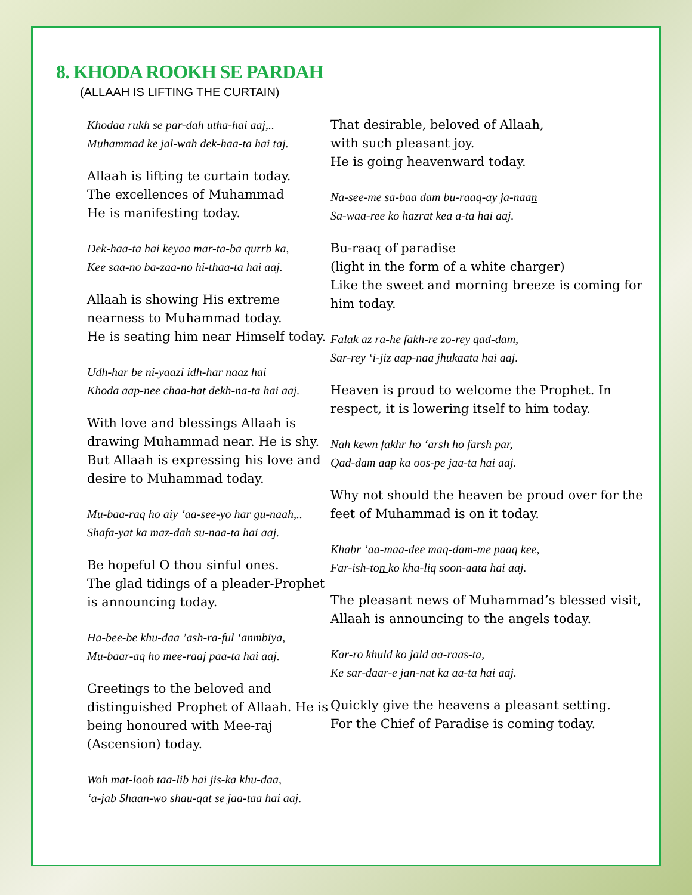8. KHODA ROOKH SE PARDAH
(ALLAAH IS LIFTING THE CURTAIN)
Khodaa rukh se par-dah utha-hai aaj,..
Muhammad ke jal-wah dek-haa-ta hai taj.
Allaah is lifting te curtain today.
The excellences of Muhammad
He is manifesting today.
Dek-haa-ta hai keyaa mar-ta-ba qurrb ka,
Kee saa-no ba-zaa-no hi-thaa-ta hai aaj.
Allaah is showing His extreme nearness to Muhammad today.
He is seating him near Himself today.
Udh-har be ni-yaazi idh-har naaz hai
Khoda aap-nee chaa-hat dekh-na-ta hai aaj.
With love and blessings Allaah is drawing Muhammad near. He is shy.
But Allaah is expressing his love and desire to Muhammad today.
Mu-baa-raq ho aiy ‘aa-see-yo har gu-naah,..
Shafa-yat ka maz-dah su-naa-ta hai aaj.
Be hopeful O thou sinful ones.
The glad tidings of a pleader-Prophet is announcing today.
Ha-bee-be khu-daa ’ash-ra-ful ‘anmbiya,
Mu-baar-aq ho mee-raaj paa-ta hai aaj.
Greetings to the beloved and distinguished Prophet of Allaah. He is being honoured with Mee-raj (Ascension) today.
Woh mat-loob taa-lib hai jis-ka khu-daa,
‘a-jab Shaan-wo shau-qat se jaa-taa hai aaj.
That desirable, beloved of Allaah,
with such pleasant joy.
He is going heavenward today.
Na-see-me sa-baa dam bu-raaq-ay ja-naan
Sa-waa-ree ko hazrat kea a-ta hai aaj.
Bu-raaq of paradise
(light in the form of a white charger)
Like the sweet and morning breeze is coming for him today.
Falak az ra-he fakh-re zo-rey qad-dam,
Sar-rey ‘i-jiz aap-naa jhukaata hai aaj.
Heaven is proud to welcome the Prophet. In respect, it is lowering itself to him today.
Nah kewn fakhr ho ‘arsh ho farsh par,
Qad-dam aap ka oos-pe jaa-ta hai aaj.
Why not should the heaven be proud over for the feet of Muhammad is on it today.
Khabr ‘aa-maa-dee maq-dam-me paaq kee,
Far-ish-ton ko kha-liq soon-aata hai aaj.
The pleasant news of Muhammad’s blessed visit,
Allaah is announcing to the angels today.
Kar-ro khuld ko jald aa-raas-ta,
Ke sar-daar-e jan-nat ka aa-ta hai aaj.
Quickly give the heavens a pleasant setting.
For the Chief of Paradise is coming today.